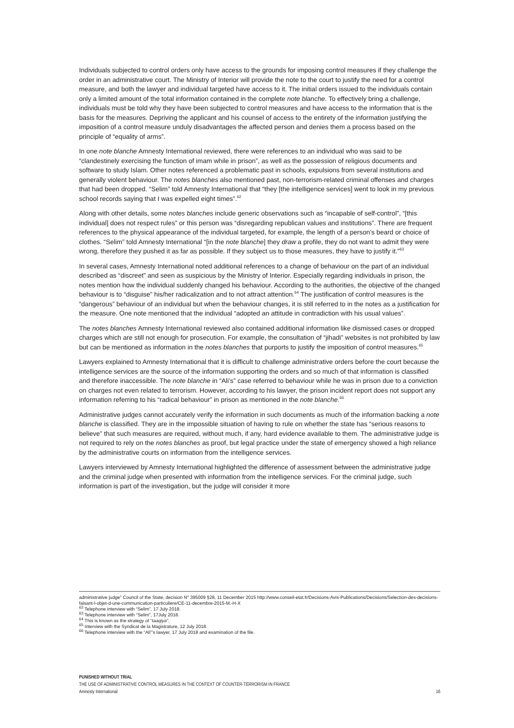Individuals subjected to control orders only have access to the grounds for imposing control measures if they challenge the order in an administrative court. The Ministry of Interior will provide the note to the court to justify the need for a control measure, and both the lawyer and individual targeted have access to it. The initial orders issued to the individuals contain only a limited amount of the total information contained in the complete note blanche. To effectively bring a challenge, individuals must be told why they have been subjected to control measures and have access to the information that is the basis for the measures. Depriving the applicant and his counsel of access to the entirety of the information justifying the imposition of a control measure unduly disadvantages the affected person and denies them a process based on the principle of “equality of arms”.
In one note blanche Amnesty International reviewed, there were references to an individual who was said to be “clandestinely exercising the function of imam while in prison”, as well as the possession of religious documents and software to study Islam. Other notes referenced a problematic past in schools, expulsions from several institutions and generally violent behaviour. The notes blanches also mentioned past, non-terrorism-related criminal offenses and charges that had been dropped. “Selim” told Amnesty International that “they [the intelligence services] went to look in my previous school records saying that I was expelled eight times”.<sup>62</sup>
Along with other details, some notes blanches include generic observations such as “incapable of self-control”, “[this individual] does not respect rules” or this person was “disregarding republican values and institutions”. There are frequent references to the physical appearance of the individual targeted, for example, the length of a person’s beard or choice of clothes. “Selim” told Amnesty International “[in the note blanche] they draw a profile, they do not want to admit they were wrong, therefore they pushed it as far as possible. If they subject us to those measures, they have to justify it.”<sup>63</sup>
In several cases, Amnesty International noted additional references to a change of behaviour on the part of an individual described as “discreet” and seen as suspicious by the Ministry of Interior. Especially regarding individuals in prison, the notes mention how the individual suddenly changed his behaviour. According to the authorities, the objective of the changed behaviour is to “disguise” his/her radicalization and to not attract attention.<sup>64</sup> The justification of control measures is the “dangerous” behaviour of an individual but when the behaviour changes, it is still referred to in the notes as a justification for the measure. One note mentioned that the individual “adopted an attitude in contradiction with his usual values”.
The notes blanches Amnesty International reviewed also contained additional information like dismissed cases or dropped charges which are still not enough for prosecution. For example, the consultation of “jihadi” websites is not prohibited by law but can be mentioned as information in the notes blanches that purports to justify the imposition of control measures.<sup>65</sup>
Lawyers explained to Amnesty International that it is difficult to challenge administrative orders before the court because the intelligence services are the source of the information supporting the orders and so much of that information is classified and therefore inaccessible. The note blanche in “Ali’s” case referred to behaviour while he was in prison due to a conviction on charges not even related to terrorism. However, according to his lawyer, the prison incident report does not support any information referring to his “radical behaviour” in prison as mentioned in the note blanche.<sup>66</sup>
Administrative judges cannot accurately verify the information in such documents as much of the information backing a note blanche is classified. They are in the impossible situation of having to rule on whether the state has “serious reasons to believe” that such measures are required, without much, if any, hard evidence available to them. The administrative judge is not required to rely on the notes blanches as proof, but legal practice under the state of emergency showed a high reliance by the administrative courts on information from the intelligence services.
Lawyers interviewed by Amnesty International highlighted the difference of assessment between the administrative judge and the criminal judge when presented with information from the intelligence services. For the criminal judge, such information is part of the investigation, but the judge will consider it more
administrative judge” Council of the State, decision N° 395009 §28, 11 December 2015 http://www.conseil-etat.fr/Decisions-Avis-Publications/Decisions/Selection-des-decisions-faisant-l-objet-d-une-communication-particuliere/CE-11-decembre-2015-M.-H-X
<sup>62</sup> Telephone interview with “Selim”, 17 July 2018.
<sup>63</sup> Telephone interview with “Selim”, 17July 2018.
<sup>64</sup> This is known as the strategy of “taaqiya”.
<sup>65</sup> Interview with the Syndicat de la Magistrature, 12 July 2018.
<sup>66</sup> Telephone interview with the “Ali”’s lawyer, 17 July 2018 and examination of the file.
PUNISHED WITHOUT TRIAL
THE USE OF ADMINISTRATIVE CONTROL MEASURES IN THE CONTEXT OF COUNTER-TERRORISM IN FRANCE
Amnesty International 16